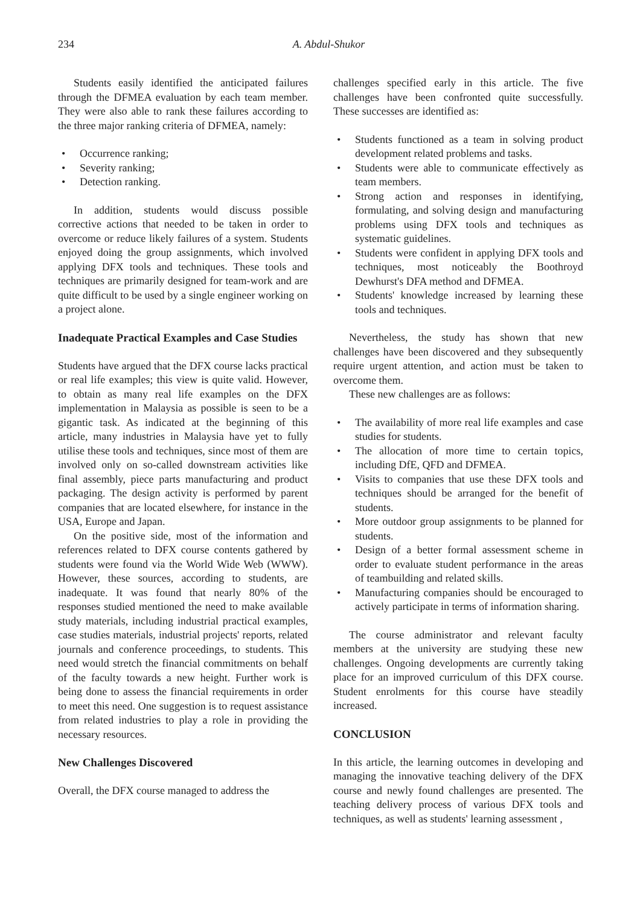234
A. Abdul-Shukor
Students easily identified the anticipated failures through the DFMEA evaluation by each team member. They were also able to rank these failures according to the three major ranking criteria of DFMEA, namely:
Occurrence ranking;
Severity ranking;
Detection ranking.
In addition, students would discuss possible corrective actions that needed to be taken in order to overcome or reduce likely failures of a system. Students enjoyed doing the group assignments, which involved applying DFX tools and techniques. These tools and techniques are primarily designed for team-work and are quite difficult to be used by a single engineer working on a project alone.
Inadequate Practical Examples and Case Studies
Students have argued that the DFX course lacks practical or real life examples; this view is quite valid. However, to obtain as many real life examples on the DFX implementation in Malaysia as possible is seen to be a gigantic task. As indicated at the beginning of this article, many industries in Malaysia have yet to fully utilise these tools and techniques, since most of them are involved only on so-called downstream activities like final assembly, piece parts manufacturing and product packaging. The design activity is performed by parent companies that are located elsewhere, for instance in the USA, Europe and Japan.
On the positive side, most of the information and references related to DFX course contents gathered by students were found via the World Wide Web (WWW). However, these sources, according to students, are inadequate. It was found that nearly 80% of the responses studied mentioned the need to make available study materials, including industrial practical examples, case studies materials, industrial projects' reports, related journals and conference proceedings, to students. This need would stretch the financial commitments on behalf of the faculty towards a new height. Further work is being done to assess the financial requirements in order to meet this need. One suggestion is to request assistance from related industries to play a role in providing the necessary resources.
New Challenges Discovered
Overall, the DFX course managed to address the
challenges specified early in this article. The five challenges have been confronted quite successfully. These successes are identified as:
Students functioned as a team in solving product development related problems and tasks.
Students were able to communicate effectively as team members.
Strong action and responses in identifying, formulating, and solving design and manufacturing problems using DFX tools and techniques as systematic guidelines.
Students were confident in applying DFX tools and techniques, most noticeably the Boothroyd Dewhurst's DFA method and DFMEA.
Students' knowledge increased by learning these tools and techniques.
Nevertheless, the study has shown that new challenges have been discovered and they subsequently require urgent attention, and action must be taken to overcome them.
These new challenges are as follows:
The availability of more real life examples and case studies for students.
The allocation of more time to certain topics, including DfE, QFD and DFMEA.
Visits to companies that use these DFX tools and techniques should be arranged for the benefit of students.
More outdoor group assignments to be planned for students.
Design of a better formal assessment scheme in order to evaluate student performance in the areas of teambuilding and related skills.
Manufacturing companies should be encouraged to actively participate in terms of information sharing.
The course administrator and relevant faculty members at the university are studying these new challenges. Ongoing developments are currently taking place for an improved curriculum of this DFX course. Student enrolments for this course have steadily increased.
CONCLUSION
In this article, the learning outcomes in developing and managing the innovative teaching delivery of the DFX course and newly found challenges are presented. The teaching delivery process of various DFX tools and techniques, as well as students' learning assessment ,